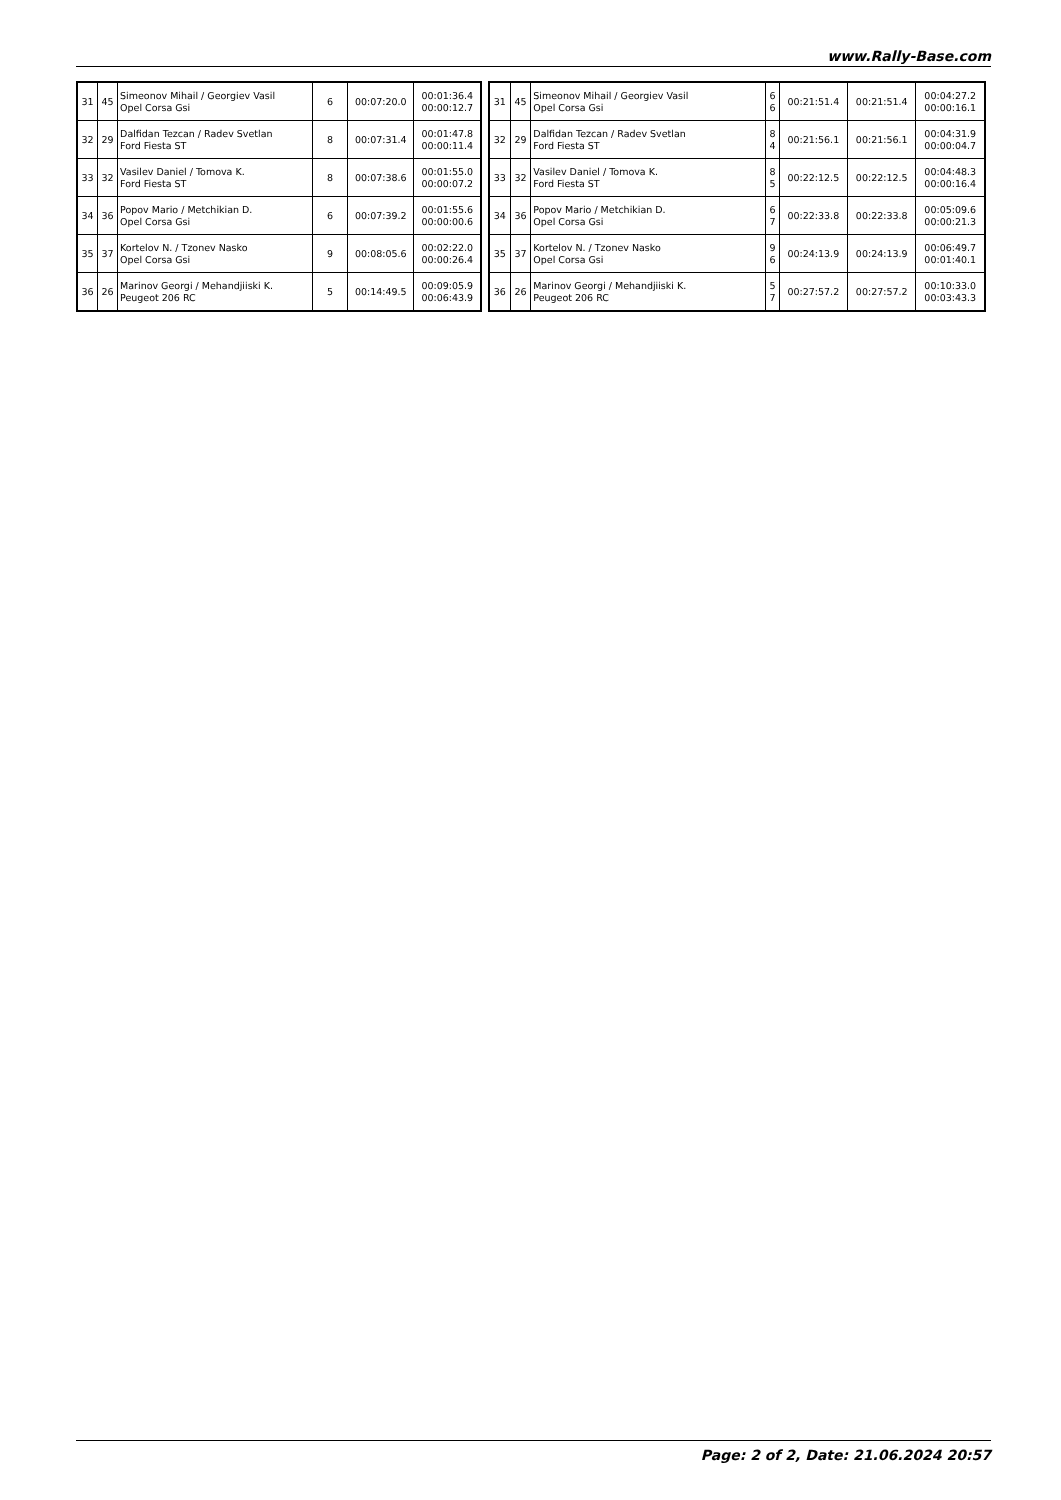www.Rally-Base.com
| 31 | 45 | Simeonov Mihail / Georgiev Vasil Opel Corsa Gsi | 6 | 00:07:20.0 | 00:01:36.4 00:00:12.7 |
| 32 | 29 | Dalfidan Tezcan / Radev Svetlan Ford Fiesta ST | 8 | 00:07:31.4 | 00:01:47.8 00:00:11.4 |
| 33 | 32 | Vasilev Daniel / Tomova K. Ford Fiesta ST | 8 | 00:07:38.6 | 00:01:55.0 00:00:07.2 |
| 34 | 36 | Popov Mario / Metchikian D. Opel Corsa Gsi | 6 | 00:07:39.2 | 00:01:55.6 00:00:00.6 |
| 35 | 37 | Kortelov N. / Tzonev Nasko Opel Corsa Gsi | 9 | 00:08:05.6 | 00:02:22.0 00:00:26.4 |
| 36 | 26 | Marinov Georgi / Mehandjiiski K. Peugeot 206 RC | 5 | 00:14:49.5 | 00:09:05.9 00:06:43.9 |
| 31 | 45 | Simeonov Mihail / Georgiev Vasil Opel Corsa Gsi | 6 6 | 00:21:51.4 | 00:21:51.4 | 00:04:27.2 00:00:16.1 |
| 32 | 29 | Dalfidan Tezcan / Radev Svetlan Ford Fiesta ST | 8 4 | 00:21:56.1 | 00:21:56.1 | 00:04:31.9 00:00:04.7 |
| 33 | 32 | Vasilev Daniel / Tomova K. Ford Fiesta ST | 8 5 | 00:22:12.5 | 00:22:12.5 | 00:04:48.3 00:00:16.4 |
| 34 | 36 | Popov Mario / Metchikian D. Opel Corsa Gsi | 6 7 | 00:22:33.8 | 00:22:33.8 | 00:05:09.6 00:00:21.3 |
| 35 | 37 | Kortelov N. / Tzonev Nasko Opel Corsa Gsi | 9 6 | 00:24:13.9 | 00:24:13.9 | 00:06:49.7 00:01:40.1 |
| 36 | 26 | Marinov Georgi / Mehandjiiski K. Peugeot 206 RC | 5 7 | 00:27:57.2 | 00:27:57.2 | 00:10:33.0 00:03:43.3 |
Page: 2 of 2, Date: 21.06.2024 20:57